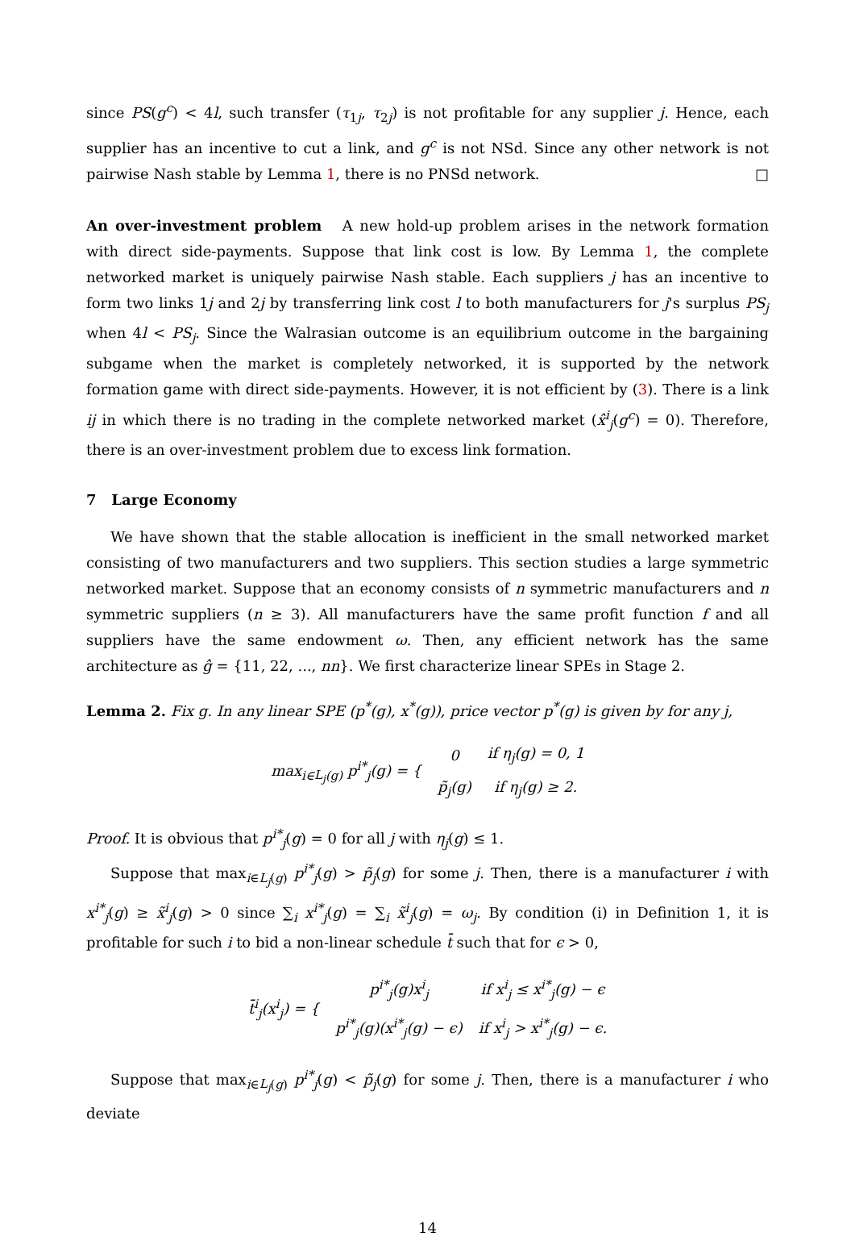since PS(g<sup>c</sup>) < 4l, such transfer (τ<sub>1j</sub>, τ<sub>2j</sub>) is not profitable for any supplier j. Hence, each supplier has an incentive to cut a link, and g<sup>c</sup> is not NSd. Since any other network is not pairwise Nash stable by Lemma 1, there is no PNSd network. □
An over-investment problem A new hold-up problem arises in the network formation with direct side-payments. Suppose that link cost is low. By Lemma 1, the complete networked market is uniquely pairwise Nash stable. Each suppliers j has an incentive to form two links 1j and 2j by transferring link cost l to both manufacturers for j's surplus PS<sub>j</sub> when 4l < PS<sub>j</sub>. Since the Walrasian outcome is an equilibrium outcome in the bargaining subgame when the market is completely networked, it is supported by the network formation game with direct side-payments. However, it is not efficient by (3). There is a link ij in which there is no trading in the complete networked market (x̂<sup>i</sup><sub>j</sub>(g<sup>c</sup>) = 0). Therefore, there is an over-investment problem due to excess link formation.
7 Large Economy
We have shown that the stable allocation is inefficient in the small networked market consisting of two manufacturers and two suppliers. This section studies a large symmetric networked market. Suppose that an economy consists of n symmetric manufacturers and n symmetric suppliers (n ≥ 3). All manufacturers have the same profit function f and all suppliers have the same endowment ω. Then, any efficient network has the same architecture as ĝ = {11, 22, ..., nn}. We first characterize linear SPEs in Stage 2.
Lemma 2. Fix g. In any linear SPE (p<sup>*</sup>(g), x<sup>*</sup>(g)), price vector p<sup>*</sup>(g) is given by for any j,
| max<sub>i∈L<sub>j</sub>(g)</sub> p<sup>i*</sup><sub>j</sub> ( g ) = { | 0 | if η<sub>j</sub> ( g ) = 0, 1 |
| | p̃<sub>j</sub> ( g ) | if η<sub>j</sub> ( g ) ≥ 2. |
Proof. It is obvious that p<sup>i*</sup><sub>j</sub>(g) = 0 for all j with η<sub>j</sub>(g) ≤ 1.
Suppose that max<sub>i∈L<sub>j</sub>(g)</sub> p<sup>i*</sup><sub>j</sub>(g) > p̃<sub>j</sub>(g) for some j. Then, there is a manufacturer i with x<sup>i*</sup><sub>j</sub>(g) ≥ x̃<sup>i</sup><sub>j</sub>(g) > 0 since ∑<sub>i</sub> x<sup>i*</sup><sub>j</sub>(g) = ∑<sub>i</sub> x̃<sup>i</sup><sub>j</sub>(g) = ω<sub>j</sub>. By condition (i) in Definition 1, it is profitable for such i to bid a non-linear schedule t̄ such that for ϵ > 0,
| t̄<sup>i</sup><sub>j</sub> ( x<sup>i</sup><sub>j</sub> ) = { | p<sup>i*</sup><sub>j</sub> ( g ) x<sup>i</sup><sub>j</sub> | if x<sup>i</sup><sub>j</sub> ≤ x<sup>i*</sup><sub>j</sub> ( g ) − ϵ |
| | p<sup>i*</sup><sub>j</sub> ( g )( x<sup>i*</sup><sub>j</sub> ( g ) − ϵ ) | if x<sup>i</sup><sub>j</sub> > x<sup>i*</sup><sub>j</sub> ( g ) − ϵ . |
Suppose that max<sub>i∈L<sub>j</sub>(g)</sub> p<sup>i*</sup><sub>j</sub>(g) < p̃<sub>j</sub>(g) for some j. Then, there is a manufacturer i who deviate
14